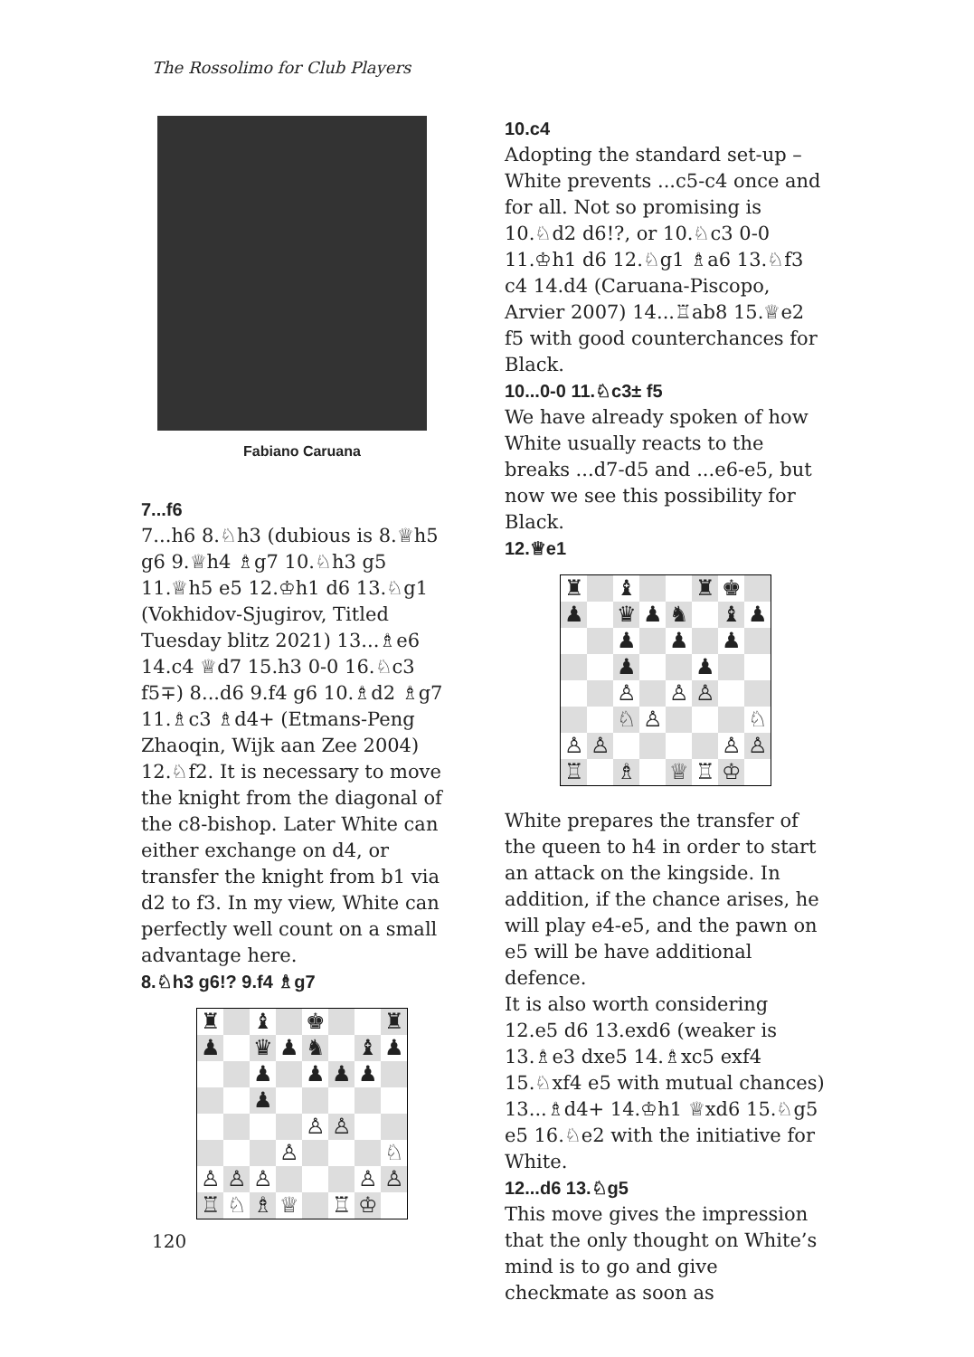The Rossolimo for Club Players
Fabiano Caruana
7...f6
7...h6 8.♘h3 (dubious is 8.♕h5 g6 9.♕h4 ♗g7 10.♘h3 g5 11.♕h5 e5 12.♔h1 d6 13.♘g1 (Vokhidov-Sjugirov, Titled Tuesday blitz 2021) 13...♗e6 14.c4 ♕d7 15.h3 0-0 16.♘c3 f5∓) 8...d6 9.f4 g6 10.♗d2 ♗g7 11.♗c3 ♗d4+ (Etmans-Peng Zhaoqin, Wijk aan Zee 2004) 12.♘f2. It is necessary to move the knight from the diagonal of the c8-bishop. Later White can either exchange on d4, or transfer the knight from b1 via d2 to f3. In my view, White can perfectly well count on a small advantage here.
8.♘h3 g6!? 9.f4 ♗g7
| ♜ | | ♝ | | ♚ | | | ♜ |
| ♟ | | ♛ | ♟ | ♞ | | ♝ | ♟ |
| | | ♟ | | ♟ | ♟ | ♟ | |
| | | ♟ | | | | | |
| | | | | ♙ | ♙ | | |
| | | | ♙ | | | | ♘ |
| ♙ | ♙ | ♙ | | | | ♙ | ♙ |
| ♖ | ♘ | ♗ | ♕ | | ♖ | ♔ | |
10.c4
Adopting the standard set-up – White prevents ...c5-c4 once and for all. Not so promising is 10.♘d2 d6!?, or 10.♘c3 0-0 11.♔h1 d6 12.♘g1 ♗a6 13.♘f3 c4 14.d4 (Caruana-Piscopo, Arvier 2007) 14...♖ab8 15.♕e2 f5 with good counterchances for Black.
10...0-0 11.♘c3± f5
We have already spoken of how White usually reacts to the breaks ...d7-d5 and ...e6-e5, but now we see this possibility for Black.
12.♕e1
| ♜ | | ♝ | | | ♜ | ♚ | |
| ♟ | | ♛ | ♟ | ♞ | | ♝ | ♟ |
| | | ♟ | | ♟ | | ♟ | |
| | | ♟ | | | ♟ | | |
| | | ♙ | | ♙ | ♙ | | |
| | | ♘ | ♙ | | | | ♘ |
| ♙ | ♙ | | | | | ♙ | ♙ |
| ♖ | | ♗ | | ♕ | ♖ | ♔ | |
White prepares the transfer of the queen to h4 in order to start an attack on the kingside. In addition, if the chance arises, he will play e4-e5, and the pawn on e5 will be have additional defence.
It is also worth considering 12.e5 d6 13.exd6 (weaker is 13.♗e3 dxe5 14.♗xc5 exf4 15.♘xf4 e5 with mutual chances) 13...♗d4+ 14.♔h1 ♕xd6 15.♘g5 e5 16.♘e2 with the initiative for White.
12...d6 13.♘g5
This move gives the impression that the only thought on White’s mind is to go and give checkmate as soon as
120